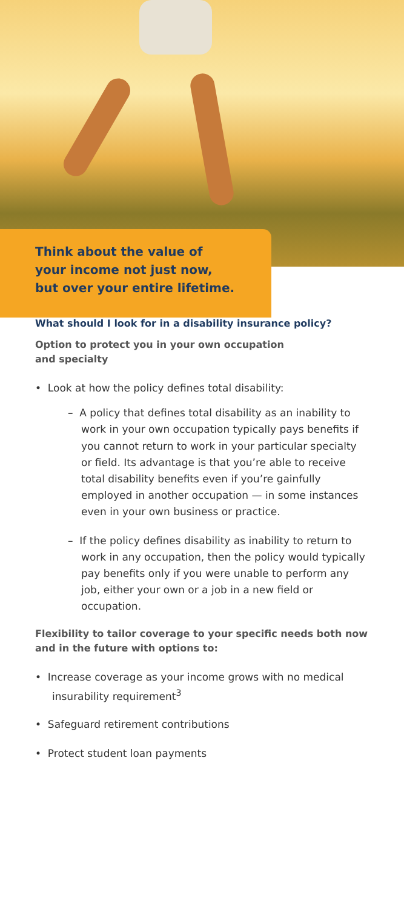Think about the value of
your income not just now,
but over your entire lifetime.
What should I look for in a disability insurance policy?
Option to protect you in your own occupation
and specialty
• Look at how the policy defines total disability:
– A policy that defines total disability as an inability to work in your own occupation typically pays benefits if you cannot return to work in your particular specialty or field. Its advantage is that you’re able to receive total disability benefits even if you’re gainfully employed in another occupation — in some instances even in your own business or practice.
– If the policy defines disability as inability to return to work in any occupation, then the policy would typically pay benefits only if you were unable to perform any job, either your own or a job in a new field or occupation.
Flexibility to tailor coverage to your specific needs both now and in the future with options to:
• Increase coverage as your income grows with no medical insurability requirement<sup>3</sup>
• Safeguard retirement contributions
• Protect student loan payments